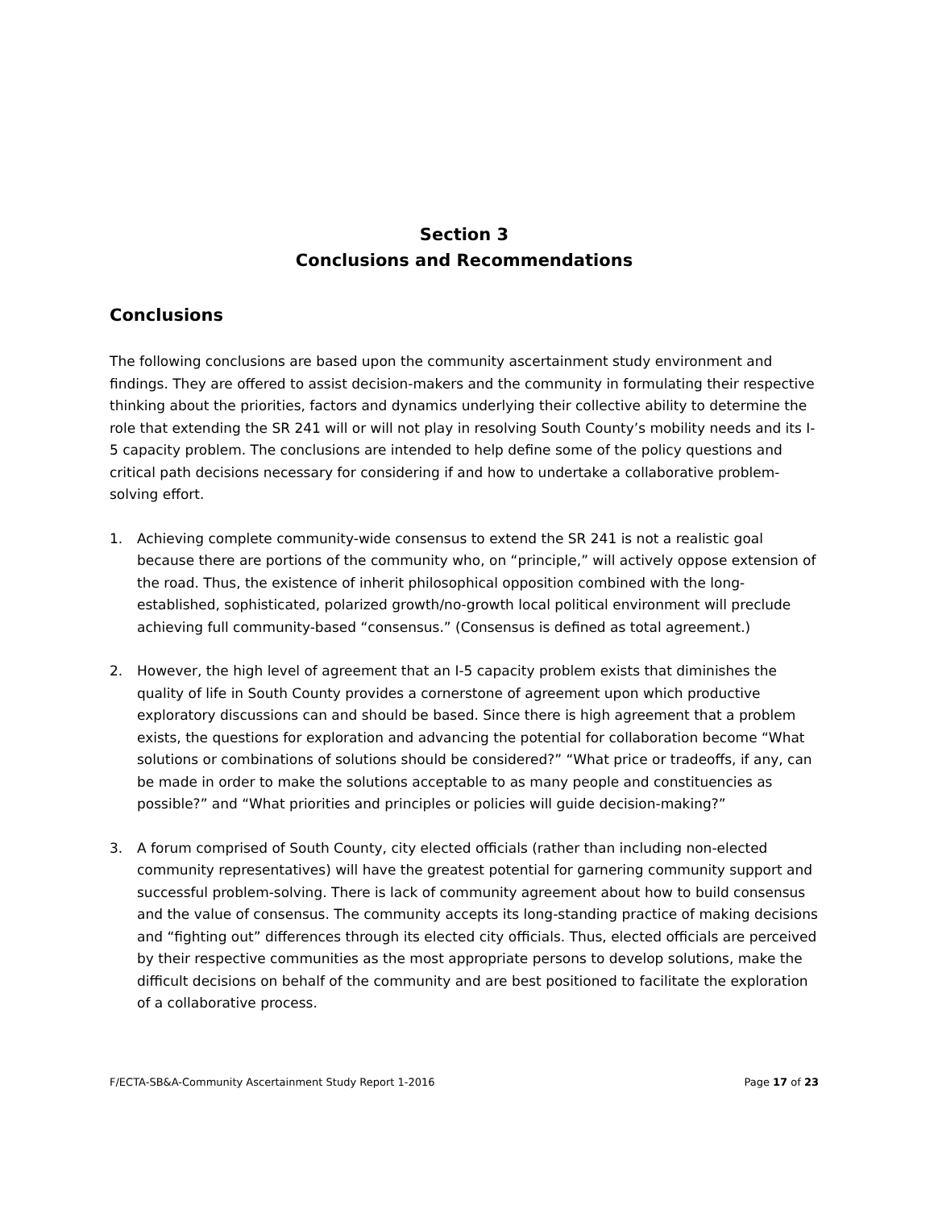Section 3
Conclusions and Recommendations
Conclusions
The following conclusions are based upon the community ascertainment study environment and findings. They are offered to assist decision-makers and the community in formulating their respective thinking about the priorities, factors and dynamics underlying their collective ability to determine the role that extending the SR 241 will or will not play in resolving South County’s mobility needs and its I-5 capacity problem. The conclusions are intended to help define some of the policy questions and critical path decisions necessary for considering if and how to undertake a collaborative problem-solving effort.
1. Achieving complete community-wide consensus to extend the SR 241 is not a realistic goal because there are portions of the community who, on “principle,” will actively oppose extension of the road. Thus, the existence of inherit philosophical opposition combined with the long-established, sophisticated, polarized growth/no-growth local political environment will preclude achieving full community-based “consensus.” (Consensus is defined as total agreement.)
2. However, the high level of agreement that an I-5 capacity problem exists that diminishes the quality of life in South County provides a cornerstone of agreement upon which productive exploratory discussions can and should be based. Since there is high agreement that a problem exists, the questions for exploration and advancing the potential for collaboration become “What solutions or combinations of solutions should be considered?” “What price or tradeoffs, if any, can be made in order to make the solutions acceptable to as many people and constituencies as possible?” and “What priorities and principles or policies will guide decision-making?”
3. A forum comprised of South County, city elected officials (rather than including non-elected community representatives) will have the greatest potential for garnering community support and successful problem-solving. There is lack of community agreement about how to build consensus and the value of consensus. The community accepts its long-standing practice of making decisions and “fighting out” differences through its elected city officials. Thus, elected officials are perceived by their respective communities as the most appropriate persons to develop solutions, make the difficult decisions on behalf of the community and are best positioned to facilitate the exploration of a collaborative process.
F/ECTA-SB&A-Community Ascertainment Study Report 1-2016 Page 17 of 23